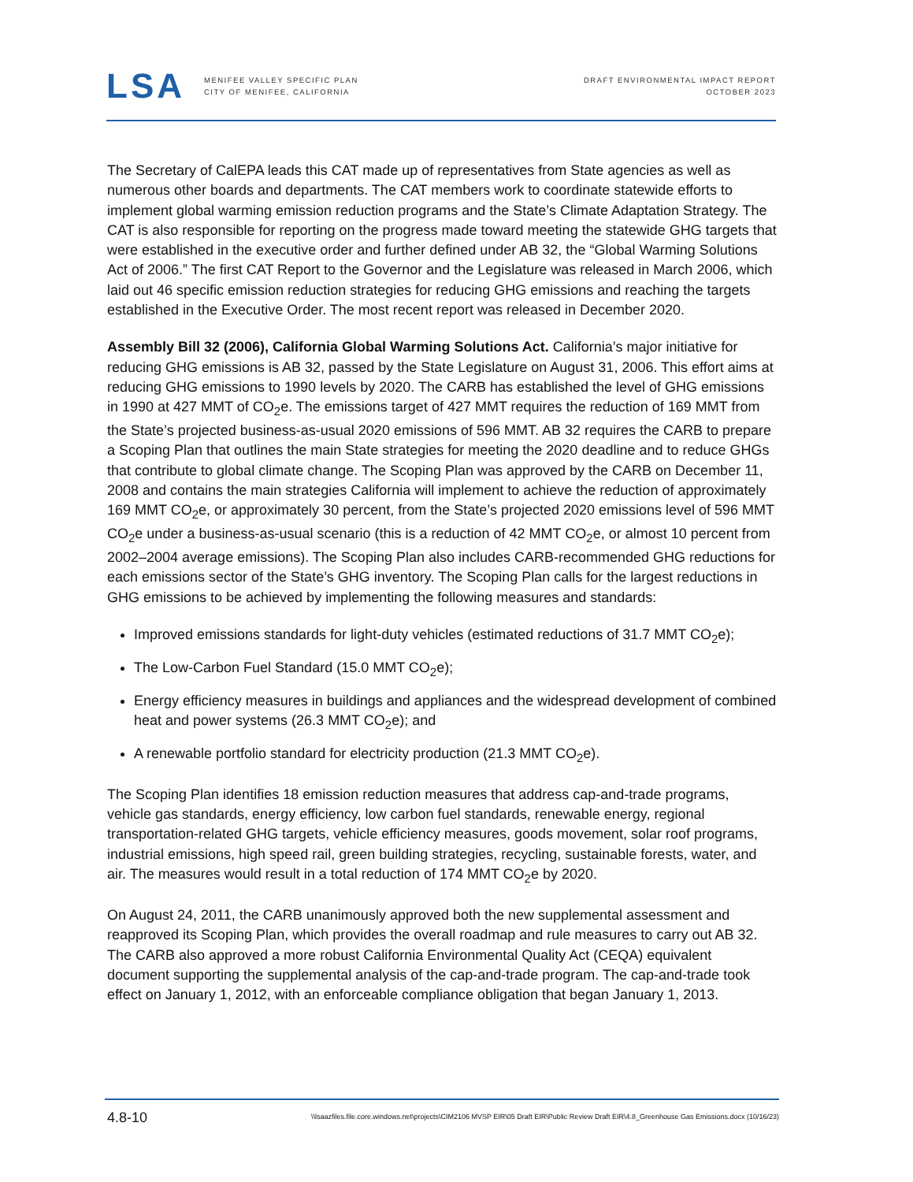LSA
MENIFEE VALLEY SPECIFIC PLAN
CITY OF MENIFEE, CALIFORNIA
DRAFT ENVIRONMENTAL IMPACT REPORT
OCTOBER 2023
The Secretary of CalEPA leads this CAT made up of representatives from State agencies as well as numerous other boards and departments. The CAT members work to coordinate statewide efforts to implement global warming emission reduction programs and the State’s Climate Adaptation Strategy. The CAT is also responsible for reporting on the progress made toward meeting the statewide GHG targets that were established in the executive order and further defined under AB 32, the “Global Warming Solutions Act of 2006.” The first CAT Report to the Governor and the Legislature was released in March 2006, which laid out 46 specific emission reduction strategies for reducing GHG emissions and reaching the targets established in the Executive Order. The most recent report was released in December 2020.
Assembly Bill 32 (2006), California Global Warming Solutions Act. California’s major initiative for reducing GHG emissions is AB 32, passed by the State Legislature on August 31, 2006. This effort aims at reducing GHG emissions to 1990 levels by 2020. The CARB has established the level of GHG emissions in 1990 at 427 MMT of CO<sub>2</sub>e. The emissions target of 427 MMT requires the reduction of 169 MMT from the State’s projected business-as-usual 2020 emissions of 596 MMT. AB 32 requires the CARB to prepare a Scoping Plan that outlines the main State strategies for meeting the 2020 deadline and to reduce GHGs that contribute to global climate change. The Scoping Plan was approved by the CARB on December 11, 2008 and contains the main strategies California will implement to achieve the reduction of approximately 169 MMT CO<sub>2</sub>e, or approximately 30 percent, from the State’s projected 2020 emissions level of 596 MMT CO<sub>2</sub>e under a business-as-usual scenario (this is a reduction of 42 MMT CO<sub>2</sub>e, or almost 10 percent from 2002–2004 average emissions). The Scoping Plan also includes CARB-recommended GHG reductions for each emissions sector of the State’s GHG inventory. The Scoping Plan calls for the largest reductions in GHG emissions to be achieved by implementing the following measures and standards:
Improved emissions standards for light-duty vehicles (estimated reductions of 31.7 MMT CO<sub>2</sub>e);
The Low-Carbon Fuel Standard (15.0 MMT CO<sub>2</sub>e);
Energy efficiency measures in buildings and appliances and the widespread development of combined heat and power systems (26.3 MMT CO<sub>2</sub>e); and
A renewable portfolio standard for electricity production (21.3 MMT CO<sub>2</sub>e).
The Scoping Plan identifies 18 emission reduction measures that address cap-and-trade programs, vehicle gas standards, energy efficiency, low carbon fuel standards, renewable energy, regional transportation-related GHG targets, vehicle efficiency measures, goods movement, solar roof programs, industrial emissions, high speed rail, green building strategies, recycling, sustainable forests, water, and air. The measures would result in a total reduction of 174 MMT CO<sub>2</sub>e by 2020.
On August 24, 2011, the CARB unanimously approved both the new supplemental assessment and reapproved its Scoping Plan, which provides the overall roadmap and rule measures to carry out AB 32. The CARB also approved a more robust California Environmental Quality Act (CEQA) equivalent document supporting the supplemental analysis of the cap-and-trade program. The cap-and-trade took effect on January 1, 2012, with an enforceable compliance obligation that began January 1, 2013.
4.8-10 \\lsaazfiles.file.core.windows.net\projects\CIM2106 MVSP EIR\05 Draft EIR\Public Review Draft EIR\4.8_Greenhouse Gas Emissions.docx (10/16/23)